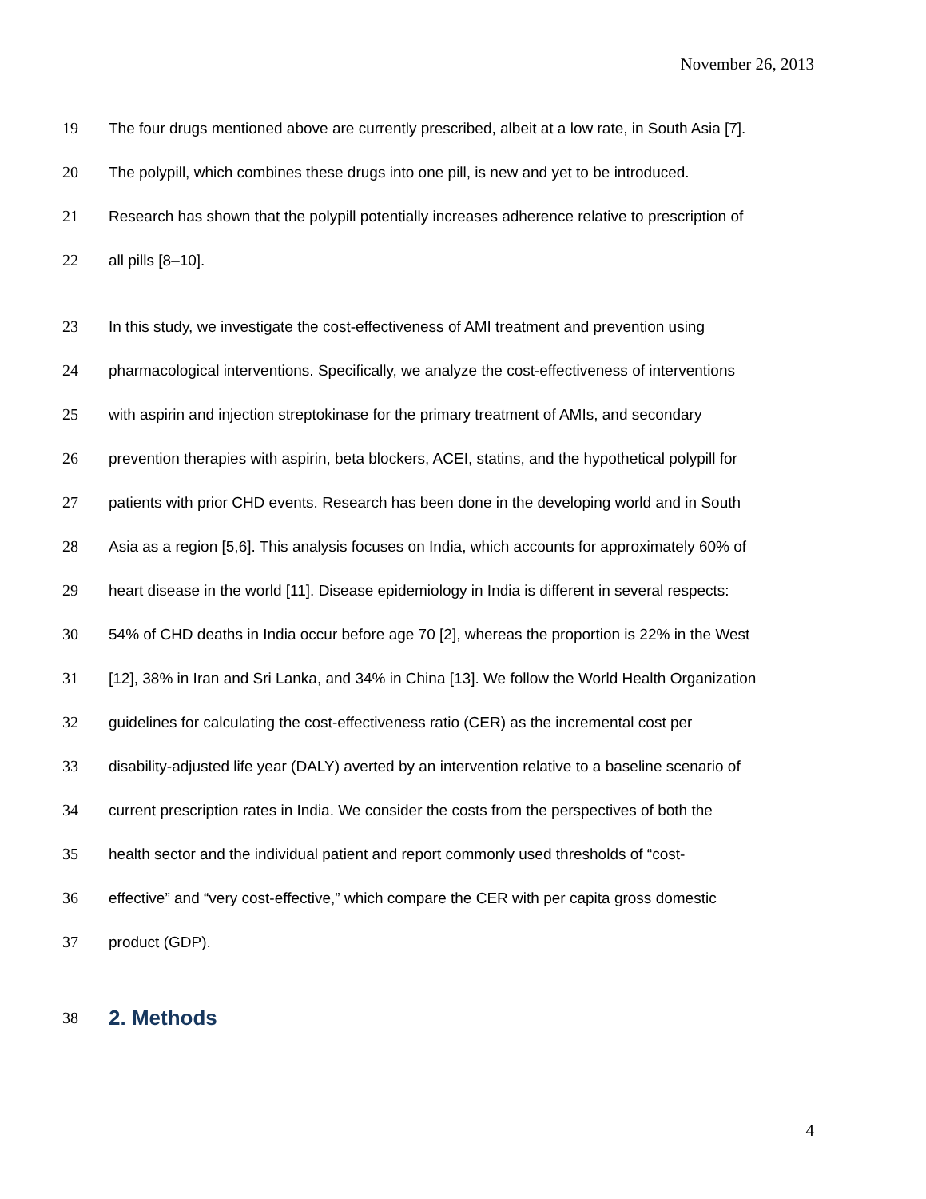November 26, 2013
19 The four drugs mentioned above are currently prescribed, albeit at a low rate, in South Asia [7].
20 The polypill, which combines these drugs into one pill, is new and yet to be introduced.
21 Research has shown that the polypill potentially increases adherence relative to prescription of
22 all pills [8–10].
23 In this study, we investigate the cost-effectiveness of AMI treatment and prevention using
24 pharmacological interventions. Specifically, we analyze the cost-effectiveness of interventions
25 with aspirin and injection streptokinase for the primary treatment of AMIs, and secondary
26 prevention therapies with aspirin, beta blockers, ACEI, statins, and the hypothetical polypill for
27 patients with prior CHD events. Research has been done in the developing world and in South
28 Asia as a region [5,6]. This analysis focuses on India, which accounts for approximately 60% of
29 heart disease in the world [11]. Disease epidemiology in India is different in several respects:
30 54% of CHD deaths in India occur before age 70 [2], whereas the proportion is 22% in the West
31 [12], 38% in Iran and Sri Lanka, and 34% in China [13]. We follow the World Health Organization
32 guidelines for calculating the cost-effectiveness ratio (CER) as the incremental cost per
33 disability-adjusted life year (DALY) averted by an intervention relative to a baseline scenario of
34 current prescription rates in India. We consider the costs from the perspectives of both the
35 health sector and the individual patient and report commonly used thresholds of “cost-
36 effective” and “very cost-effective,” which compare the CER with per capita gross domestic
37 product (GDP).
38 2. Methods
4